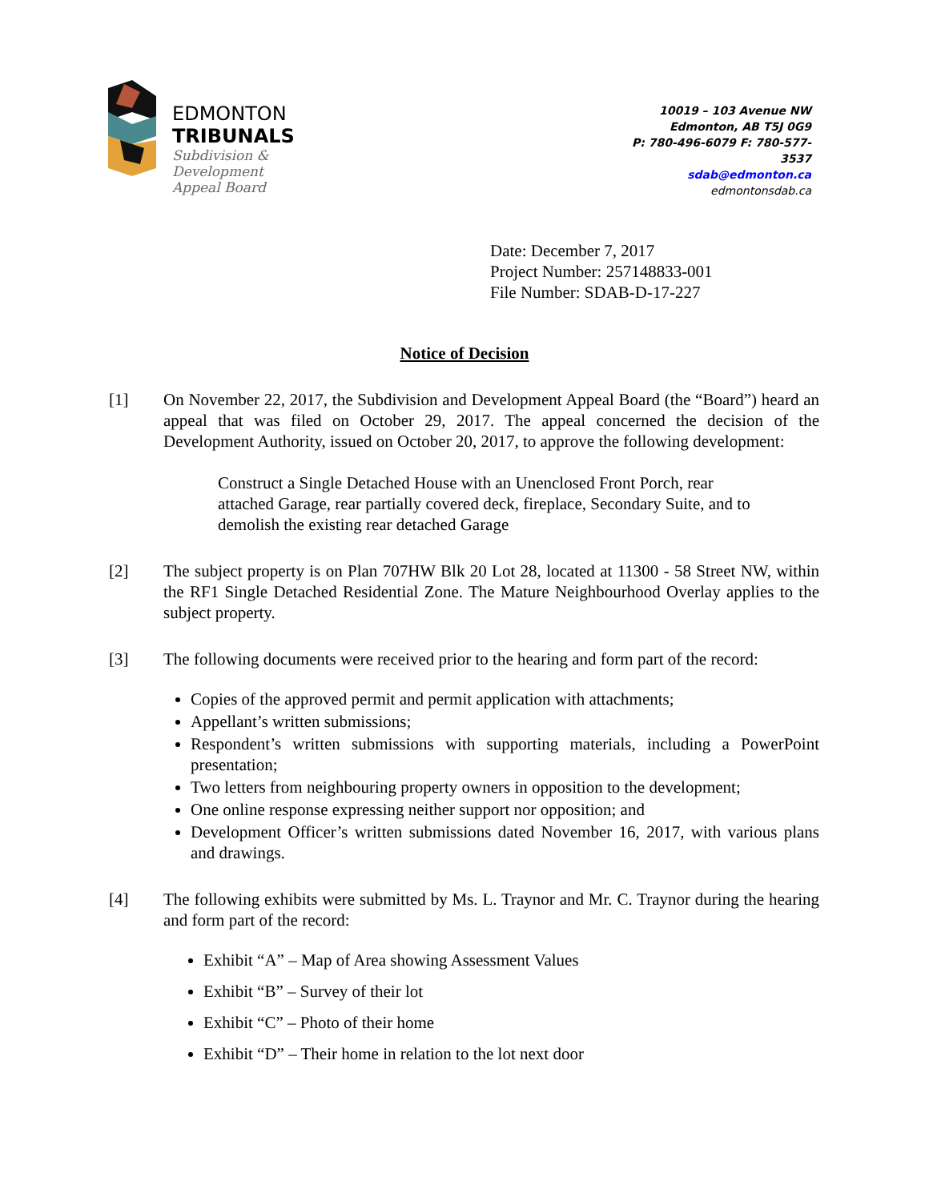EDMONTON
TRIBUNALS
Subdivision &
Development
Appeal Board
10019 – 103 Avenue NW
Edmonton, AB T5J 0G9
P: 780-496-6079 F: 780-577-3537
sdab@edmonton.ca
edmontonsdab.ca
Date: December 7, 2017
Project Number: 257148833-001
File Number: SDAB-D-17-227
Notice of Decision
[1] On November 22, 2017, the Subdivision and Development Appeal Board (the “Board”) heard an appeal that was filed on October 29, 2017. The appeal concerned the decision of the Development Authority, issued on October 20, 2017, to approve the following development:
Construct a Single Detached House with an Unenclosed Front Porch, rear attached Garage, rear partially covered deck, fireplace, Secondary Suite, and to demolish the existing rear detached Garage
[2] The subject property is on Plan 707HW Blk 20 Lot 28, located at 11300 - 58 Street NW, within the RF1 Single Detached Residential Zone. The Mature Neighbourhood Overlay applies to the subject property.
[3] The following documents were received prior to the hearing and form part of the record:
Copies of the approved permit and permit application with attachments;
Appellant’s written submissions;
Respondent’s written submissions with supporting materials, including a PowerPoint presentation;
Two letters from neighbouring property owners in opposition to the development;
One online response expressing neither support nor opposition; and
Development Officer’s written submissions dated November 16, 2017, with various plans and drawings.
[4] The following exhibits were submitted by Ms. L. Traynor and Mr. C. Traynor during the hearing and form part of the record:
Exhibit “A” – Map of Area showing Assessment Values
Exhibit “B” – Survey of their lot
Exhibit “C” – Photo of their home
Exhibit “D” – Their home in relation to the lot next door